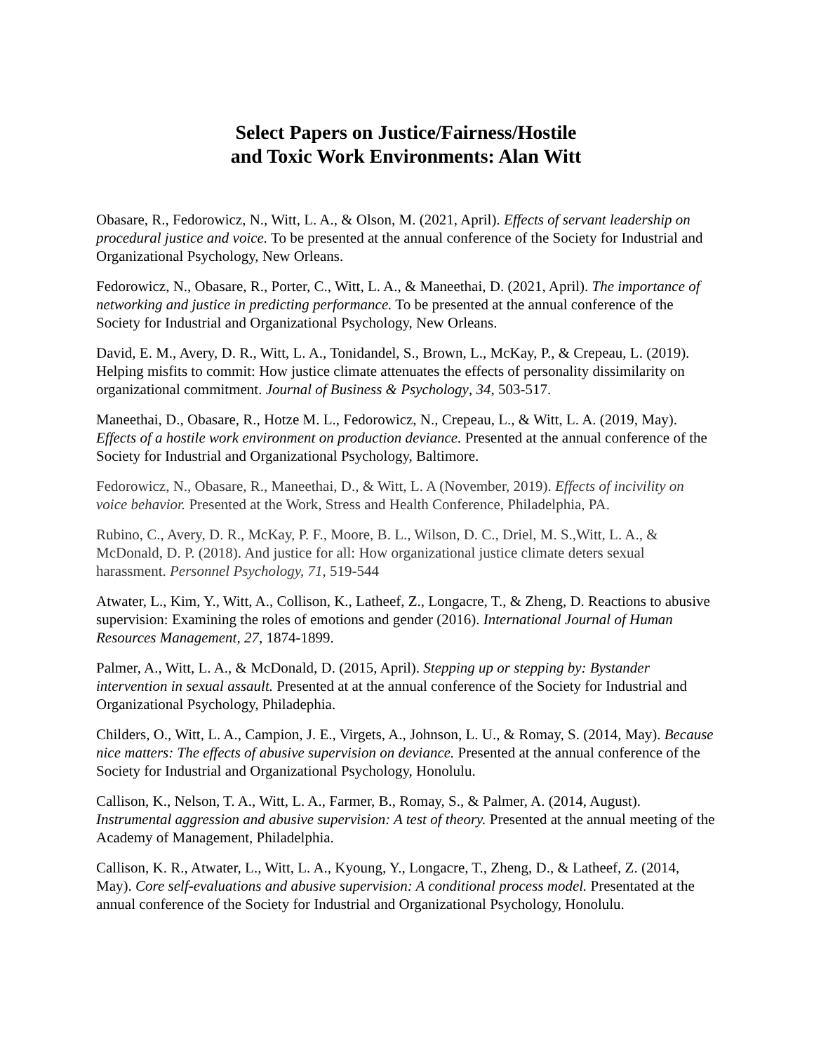Select Papers on Justice/Fairness/Hostile
and Toxic Work Environments: Alan Witt
Obasare, R., Fedorowicz, N., Witt, L. A., & Olson, M. (2021, April). Effects of servant leadership on procedural justice and voice. To be presented at the annual conference of the Society for Industrial and Organizational Psychology, New Orleans.
Fedorowicz, N., Obasare, R., Porter, C., Witt, L. A., & Maneethai, D. (2021, April). The importance of networking and justice in predicting performance. To be presented at the annual conference of the Society for Industrial and Organizational Psychology, New Orleans.
David, E. M., Avery, D. R., Witt, L. A., Tonidandel, S., Brown, L., McKay, P., & Crepeau, L. (2019). Helping misfits to commit: How justice climate attenuates the effects of personality dissimilarity on organizational commitment. Journal of Business & Psychology, 34, 503-517.
Maneethai, D., Obasare, R., Hotze M. L., Fedorowicz, N., Crepeau, L., & Witt, L. A. (2019, May). Effects of a hostile work environment on production deviance. Presented at the annual conference of the Society for Industrial and Organizational Psychology, Baltimore.
Fedorowicz, N., Obasare, R., Maneethai, D., & Witt, L. A (November, 2019). Effects of incivility on voice behavior. Presented at the Work, Stress and Health Conference, Philadelphia, PA.
Rubino, C., Avery, D. R., McKay, P. F., Moore, B. L., Wilson, D. C., Driel, M. S.,Witt, L. A., & McDonald, D. P. (2018). And justice for all: How organizational justice climate deters sexual harassment. Personnel Psychology, 71, 519-544
Atwater, L., Kim, Y., Witt, A., Collison, K., Latheef, Z., Longacre, T., & Zheng, D. Reactions to abusive supervision: Examining the roles of emotions and gender (2016). International Journal of Human Resources Management, 27, 1874-1899.
Palmer, A., Witt, L. A., & McDonald, D. (2015, April). Stepping up or stepping by: Bystander intervention in sexual assault. Presented at at the annual conference of the Society for Industrial and Organizational Psychology, Philadephia.
Childers, O., Witt, L. A., Campion, J. E., Virgets, A., Johnson, L. U., & Romay, S. (2014, May). Because nice matters: The effects of abusive supervision on deviance. Presented at the annual conference of the Society for Industrial and Organizational Psychology, Honolulu.
Callison, K., Nelson, T. A., Witt, L. A., Farmer, B., Romay, S., & Palmer, A. (2014, August). Instrumental aggression and abusive supervision: A test of theory. Presented at the annual meeting of the Academy of Management, Philadelphia.
Callison, K. R., Atwater, L., Witt, L. A., Kyoung, Y., Longacre, T., Zheng, D., & Latheef, Z. (2014, May). Core self-evaluations and abusive supervision: A conditional process model. Presentated at the annual conference of the Society for Industrial and Organizational Psychology, Honolulu.